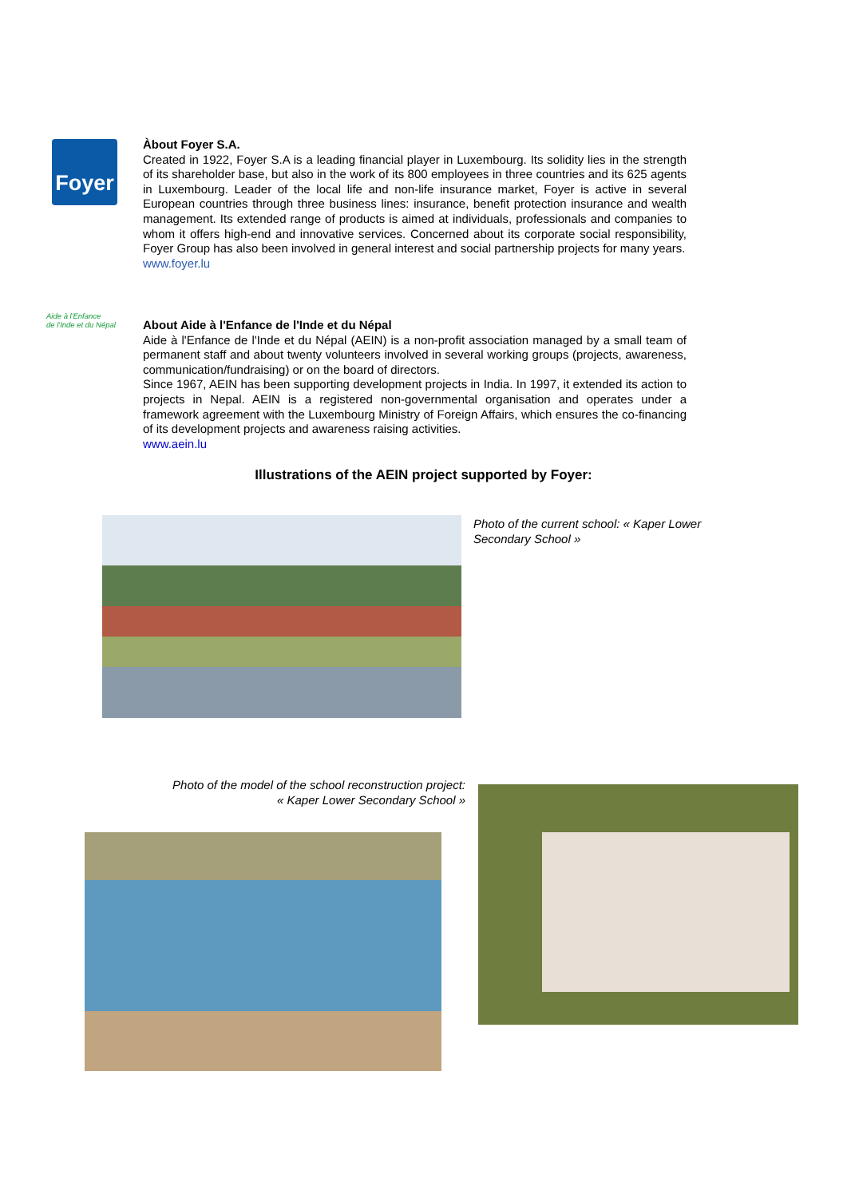Foyer
Àbout Foyer S.A.
Created in 1922, Foyer S.A is a leading financial player in Luxembourg. Its solidity lies in the strength of its shareholder base, but also in the work of its 800 employees in three countries and its 625 agents in Luxembourg. Leader of the local life and non-life insurance market, Foyer is active in several European countries through three business lines: insurance, benefit protection insurance and wealth management. Its extended range of products is aimed at individuals, professionals and companies to whom it offers high-end and innovative services. Concerned about its corporate social responsibility, Foyer Group has also been involved in general interest and social partnership projects for many years.
www.foyer.lu
Aide à l'Enfance
de l'Inde et du Népal
About Aide à l'Enfance de l'Inde et du Népal
Aide à l'Enfance de l'Inde et du Népal (AEIN) is a non-profit association managed by a small team of permanent staff and about twenty volunteers involved in several working groups (projects, awareness, communication/fundraising) or on the board of directors.
Since 1967, AEIN has been supporting development projects in India. In 1997, it extended its action to projects in Nepal. AEIN is a registered non-governmental organisation and operates under a framework agreement with the Luxembourg Ministry of Foreign Affairs, which ensures the co-financing of its development projects and awareness raising activities.
www.aein.lu
Illustrations of the AEIN project supported by Foyer:
Photo of the current school: « Kaper Lower
Secondary School »
Photo of the model of the school reconstruction project:
« Kaper Lower Secondary School »